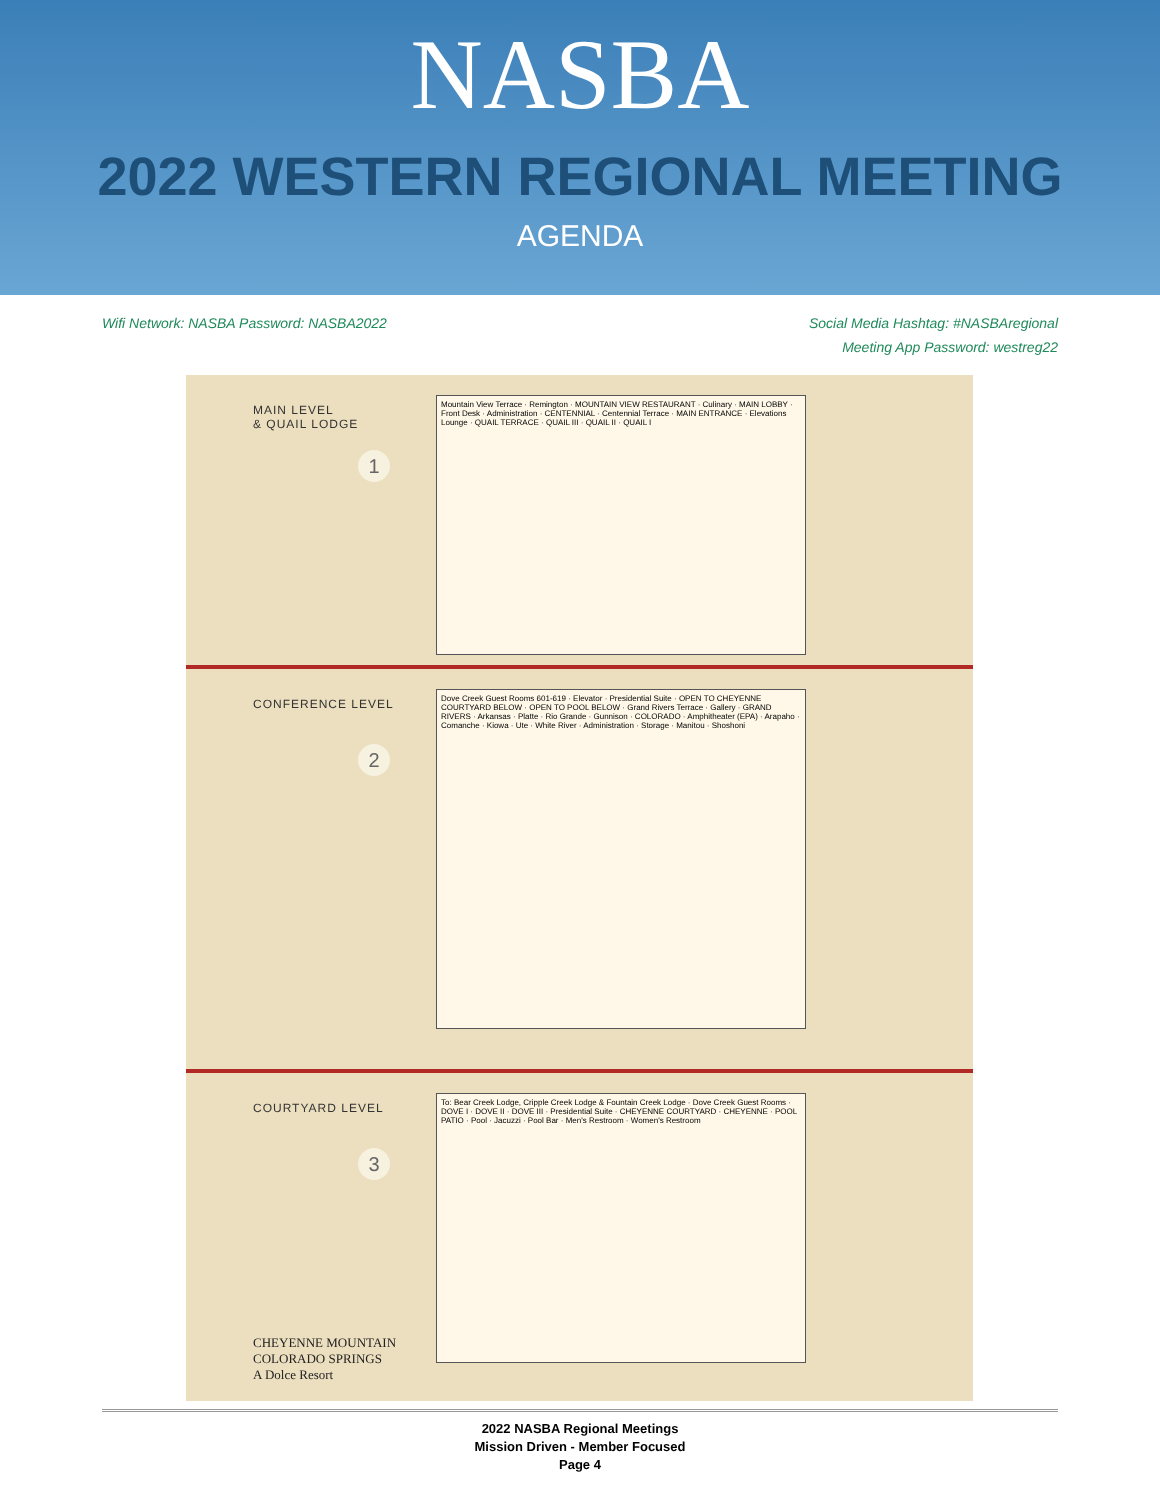NASBA
2022 WESTERN REGIONAL MEETING
AGENDA
Wifi Network: NASBA Password: NASBA2022
Social Media Hashtag: #NASBAregional
Meeting App Password: westreg22
MAIN LEVEL
& QUAIL LODGE
1
Mountain View Terrace · Remington · MOUNTAIN VIEW RESTAURANT · Culinary · MAIN LOBBY · Front Desk · Administration · CENTENNIAL · Centennial Terrace · MAIN ENTRANCE · Elevations Lounge · QUAIL TERRACE · QUAIL III · QUAIL II · QUAIL I
CONFERENCE LEVEL
2
Dove Creek Guest Rooms 601-619 · Elevator · Presidential Suite · OPEN TO CHEYENNE COURTYARD BELOW · OPEN TO POOL BELOW · Grand Rivers Terrace · Gallery · GRAND RIVERS · Arkansas · Platte · Rio Grande · Gunnison · COLORADO · Amphitheater (EPA) · Arapaho · Comanche · Kiowa · Ute · White River · Administration · Storage · Manitou · Shoshoni
COURTYARD LEVEL
3
To: Bear Creek Lodge, Cripple Creek Lodge & Fountain Creek Lodge · Dove Creek Guest Rooms · DOVE I · DOVE II · DOVE III · Presidential Suite · CHEYENNE COURTYARD · CHEYENNE · POOL PATIO · Pool · Jacuzzi · Pool Bar · Men's Restroom · Women's Restroom
CHEYENNE MOUNTAIN
COLORADO SPRINGS
A Dolce Resort
2022 NASBA Regional Meetings
Mission Driven - Member Focused
Page 4